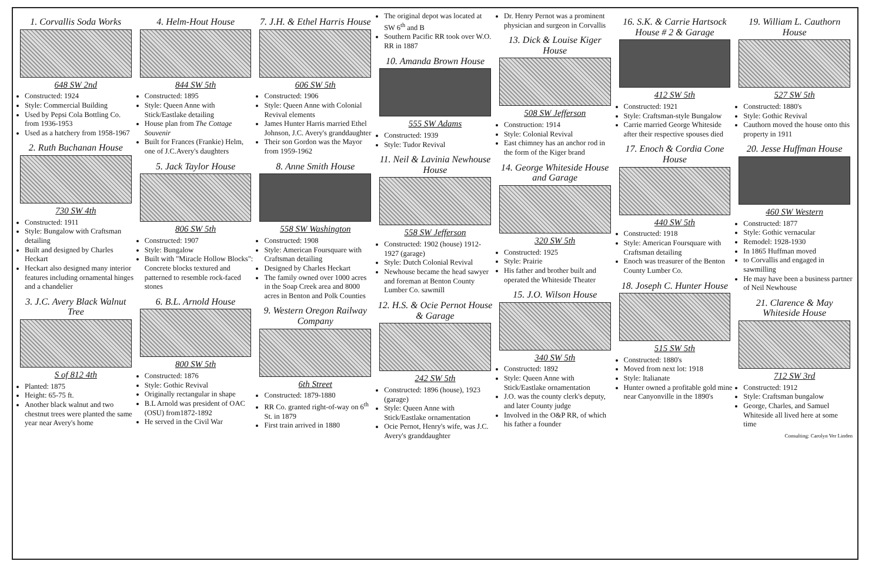1. Corvallis Soda Works
648 SW 2nd
Constructed: 1924
Style: Commercial Building
Used by Pepsi Cola Bottling Co. from 1936-1953
Used as a hatchery from 1958-1967
2. Ruth Buchanan House
730 SW 4th
Constructed: 1911
Style: Bungalow with Craftsman detailing
Built and designed by Charles Heckart
Heckart also designed many interior features including ornamental hinges and a chandelier
3. J.C. Avery Black Walnut Tree
S of 812 4th
Planted: 1875
Height: 65-75 ft.
Another black walnut and two chestnut trees were planted the same year near Avery's home
4. Helm-Hout House
844 SW 5th
Constructed: 1895
Style: Queen Anne with Stick/Eastlake detailing
House plan from The Cottage Souvenir
Built for Frances (Frankie) Helm, one of J.C.Avery's daughters
5. Jack Taylor House
806 SW 5th
Constructed: 1907
Style: Bungalow
Built with "Miracle Hollow Blocks": Concrete blocks textured and patterned to resemble rock-faced stones
6. B.L. Arnold House
800 SW 5th
Constructed: 1876
Style: Gothic Revival
Originally rectangular in shape
B.L Arnold was president of OAC (OSU) from1872-1892
He served in the Civil War
7. J.H. & Ethel Harris House
606 SW 5th
Constructed: 1906
Style: Queen Anne with Colonial Revival elements
James Hunter Harris married Ethel Johnson, J.C. Avery's granddaughter
Their son Gordon was the Mayor from 1959-1962
8. Anne Smith House
558 SW Washington
Constructed: 1908
Style: American Foursquare with Craftsman detailing
Designed by Charles Heckart
The family owned over 1000 acres in the Soap Creek area and 8000 acres in Benton and Polk Counties
9. Western Oregon Railway Company
6th Street
Constructed: 1879-1880
RR Co. granted right-of-way on 6<sup>th</sup> St. in 1879
First train arrived in 1880
The original depot was located at SW 6<sup>th</sup> and B
Southern Pacific RR took over W.O. RR in 1887
10. Amanda Brown House
555 SW Adams
Constructed: 1939
Style: Tudor Revival
11. Neil & Lavinia Newhouse House
558 SW Jefferson
Constructed: 1902 (house) 1912-1927 (garage)
Style: Dutch Colonial Revival
Newhouse became the head sawyer and foreman at Benton County Lumber Co. sawmill
12. H.S. & Ocie Pernot House & Garage
242 SW 5th
Constructed: 1896 (house), 1923 (garage)
Style: Queen Anne with Stick/Eastlake ornamentation
Ocie Pernot, Henry's wife, was J.C. Avery's granddaughter
Dr. Henry Pernot was a prominent physician and surgeon in Corvallis
13. Dick & Louise Kiger House
508 SW Jefferson
Construction: 1914
Style: Colonial Revival
East chimney has an anchor rod in the form of the Kiger brand
14. George Whiteside House and Garage
320 SW 5th
Constructed: 1925
Style: Prairie
His father and brother built and operated the Whiteside Theater
15. J.O. Wilson House
340 SW 5th
Constructed: 1892
Style: Queen Anne with Stick/Eastlake ornamentation
J.O. was the county clerk's deputy, and later County judge
Involved in the O&P RR, of which his father a founder
16. S.K. & Carrie Hartsock House # 2 & Garage
412 SW 5th
Constructed: 1921
Style: Craftsman-style Bungalow
Carrie married George Whiteside after their respective spouses died
17. Enoch & Cordia Cone House
440 SW 5th
Constructed: 1918
Style: American Foursquare with Craftsman detailing
Enoch was treasurer of the Benton County Lumber Co.
18. Joseph C. Hunter House
515 SW 5th
Constructed: 1880's
Moved from next lot: 1918
Style: Italianate
Hunter owned a profitable gold mine near Canyonville in the 1890's
19. William L. Cauthorn House
527 SW 5th
Constructed: 1880's
Style: Gothic Revival
Cauthorn moved the house onto this property in 1911
20. Jesse Huffman House
460 SW Western
Constructed: 1877
Style: Gothic vernacular
Remodel: 1928-1930
In 1865 Huffman moved
to Corvallis and engaged in sawmilling
He may have been a business partner of Neil Newhouse
21. Clarence & May Whiteside House
712 SW 3rd
Constructed: 1912
Style: Craftsman bungalow
George, Charles, and Samuel Whiteside all lived here at some time
Consulting: Carolyn Ver Linden